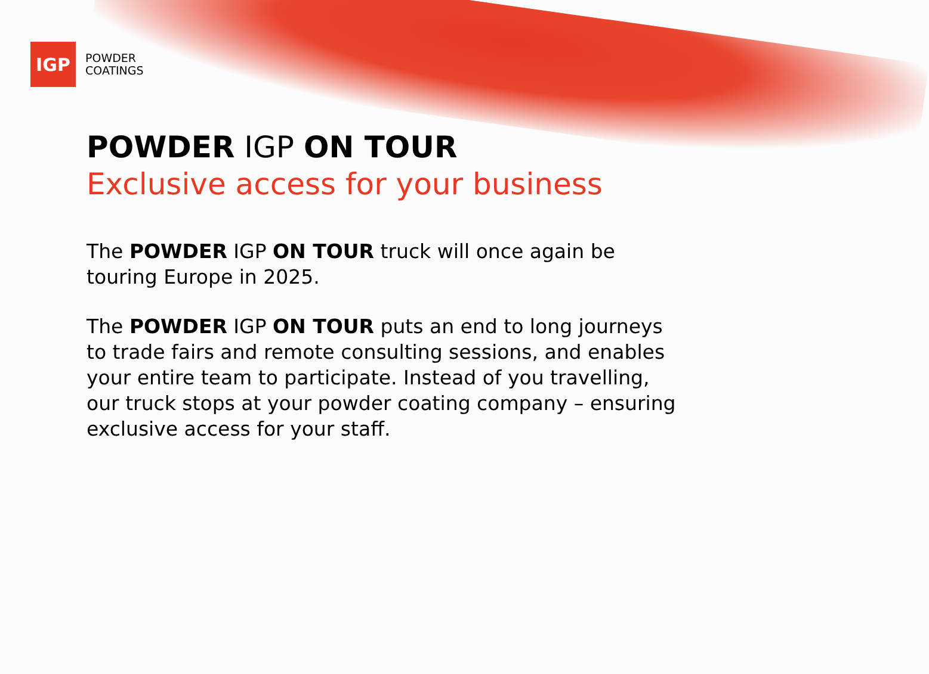IGP
POWDER
COATINGS
POWDER IGP ON TOUR
Exclusive access for your business
The POWDER IGP ON TOUR truck will once again be touring Europe in 2025.
The POWDER IGP ON TOUR puts an end to long journeys to trade fairs and remote consulting sessions, and enables your entire team to participate. Instead of you travelling, our truck stops at your powder coating company – ensuring exclusive access for your staff.